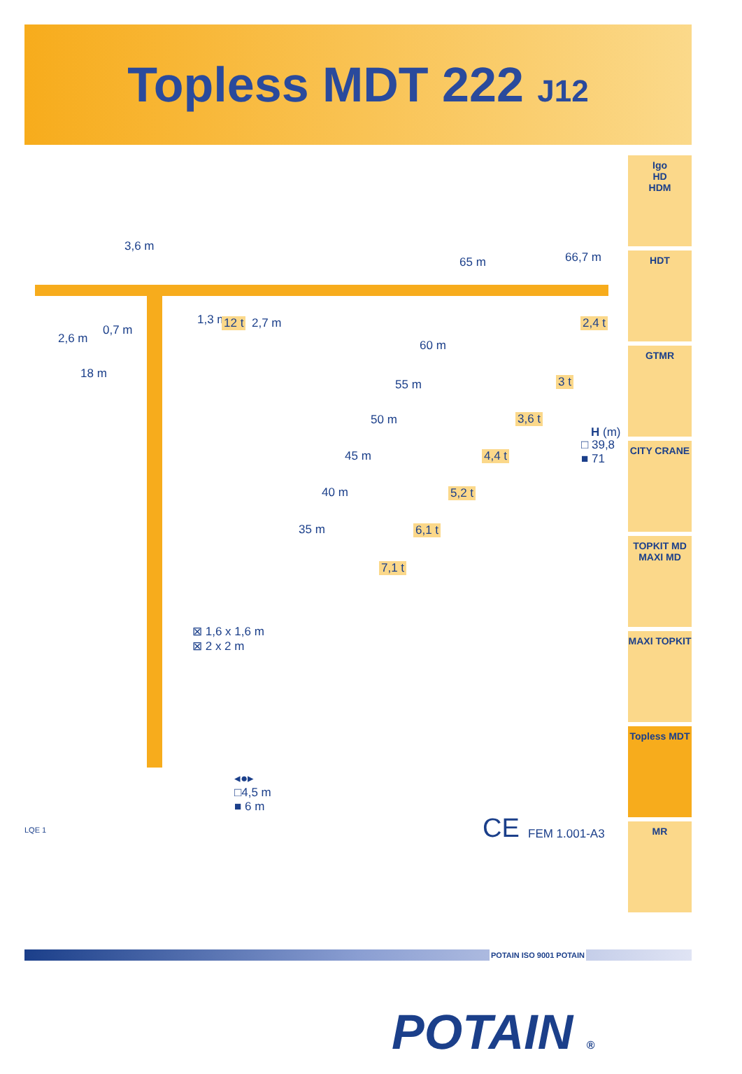Topless MDT 222 J12
3,6 m
65 m 66,7 m
1,3 m 12 t 2,7 m 2,4 t
2,6 m
0,7 m
18 m
60 m
3 t 55 m
3,6 t 50 m
H (m)
□ 39,8
■ 71 4,4 t 45 m
5,2 t 40 m
6,1 t 35 m
7,1 t
⊠ 1,6 x 1,6 m
⊠ 2 x 2 m
◂●▸
□4,5 m
■ 6 m
LQE 1 CE FEM 1.001-A3
Igo
HD
HDM
HDT
GTMR
CITY CRANE
TOPKIT MD
MAXI MD
MAXI TOPKIT
Topless MDT
MR
POTAIN ISO 9001 POTAIN
POTAIN ®